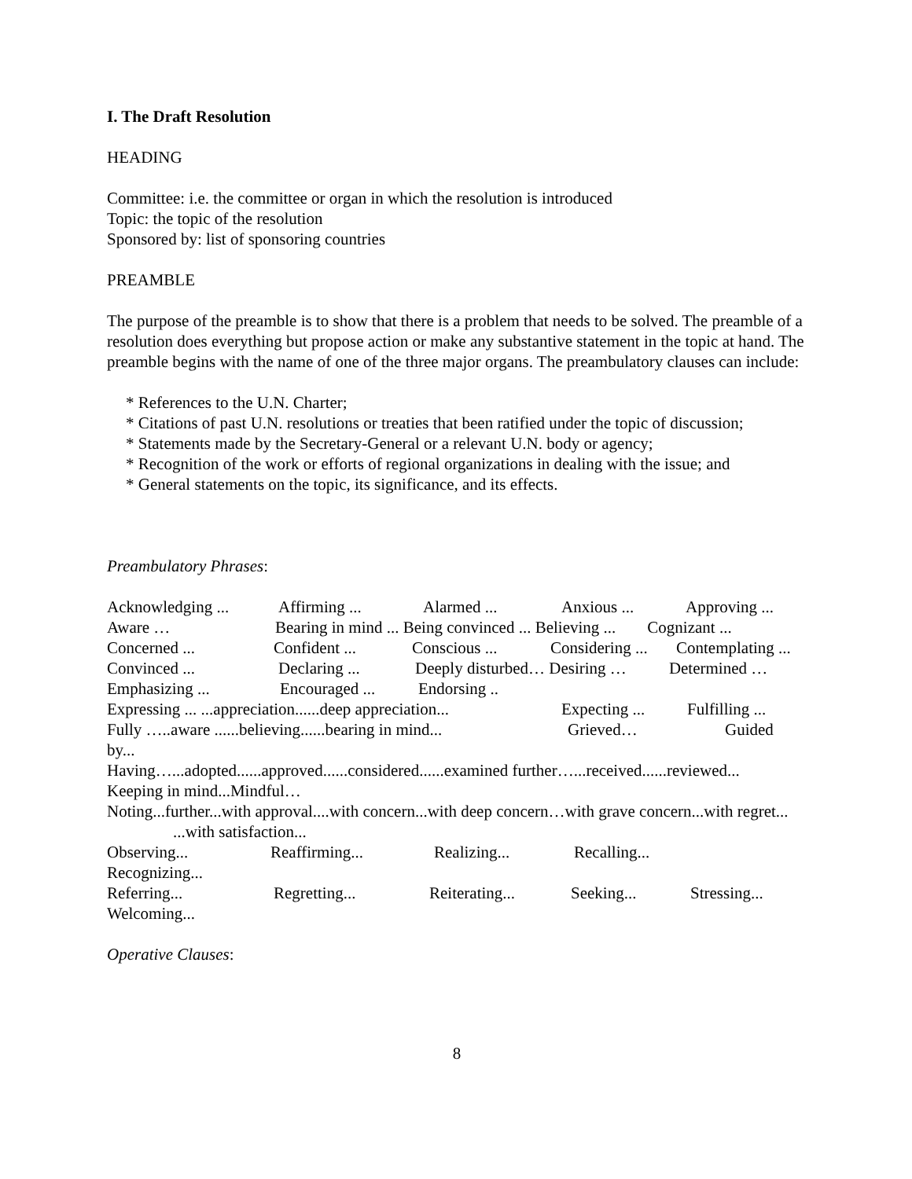I. The Draft Resolution
HEADING
Committee: i.e. the committee or organ in which the resolution is introduced
Topic: the topic of the resolution
Sponsored by: list of sponsoring countries
PREAMBLE
The purpose of the preamble is to show that there is a problem that needs to be solved. The preamble of a resolution does everything but propose action or make any substantive statement in the topic at hand. The preamble begins with the name of one of the three major organs. The preambulatory clauses can include:
* References to the U.N. Charter;
* Citations of past U.N. resolutions or treaties that been ratified under the topic of discussion;
* Statements made by the Secretary-General or a relevant U.N. body or agency;
* Recognition of the work or efforts of regional organizations in dealing with the issue; and
* General statements on the topic, its significance, and its effects.
Preambulatory Phrases:
Acknowledging ... Affirming ... Alarmed ... Anxious ... Approving ...
Aware … Bearing in mind ... Being convinced ... Believing ... Cognizant ...
Concerned ... Confident ... Conscious ... Considering ... Contemplating ...
Convinced ... Declaring ... Deeply disturbed… Desiring … Determined …
Emphasizing ... Encouraged ... Endorsing ..
Expressing ... ...appreciation......deep appreciation... Expecting ... Fulfilling ...
Fully …..aware ......believing......bearing in mind... Grieved… Guided
by...
Having…...adopted......approved......considered......examined further…...received......reviewed...
Keeping in mind...Mindful…
Noting...further...with approval....with concern...with deep concern…with grave concern...with regret...
...with satisfaction...
Observing... Reaffirming... Realizing... Recalling...
Recognizing...
Referring... Regretting... Reiterating... Seeking... Stressing...
Welcoming...
Operative Clauses:
8